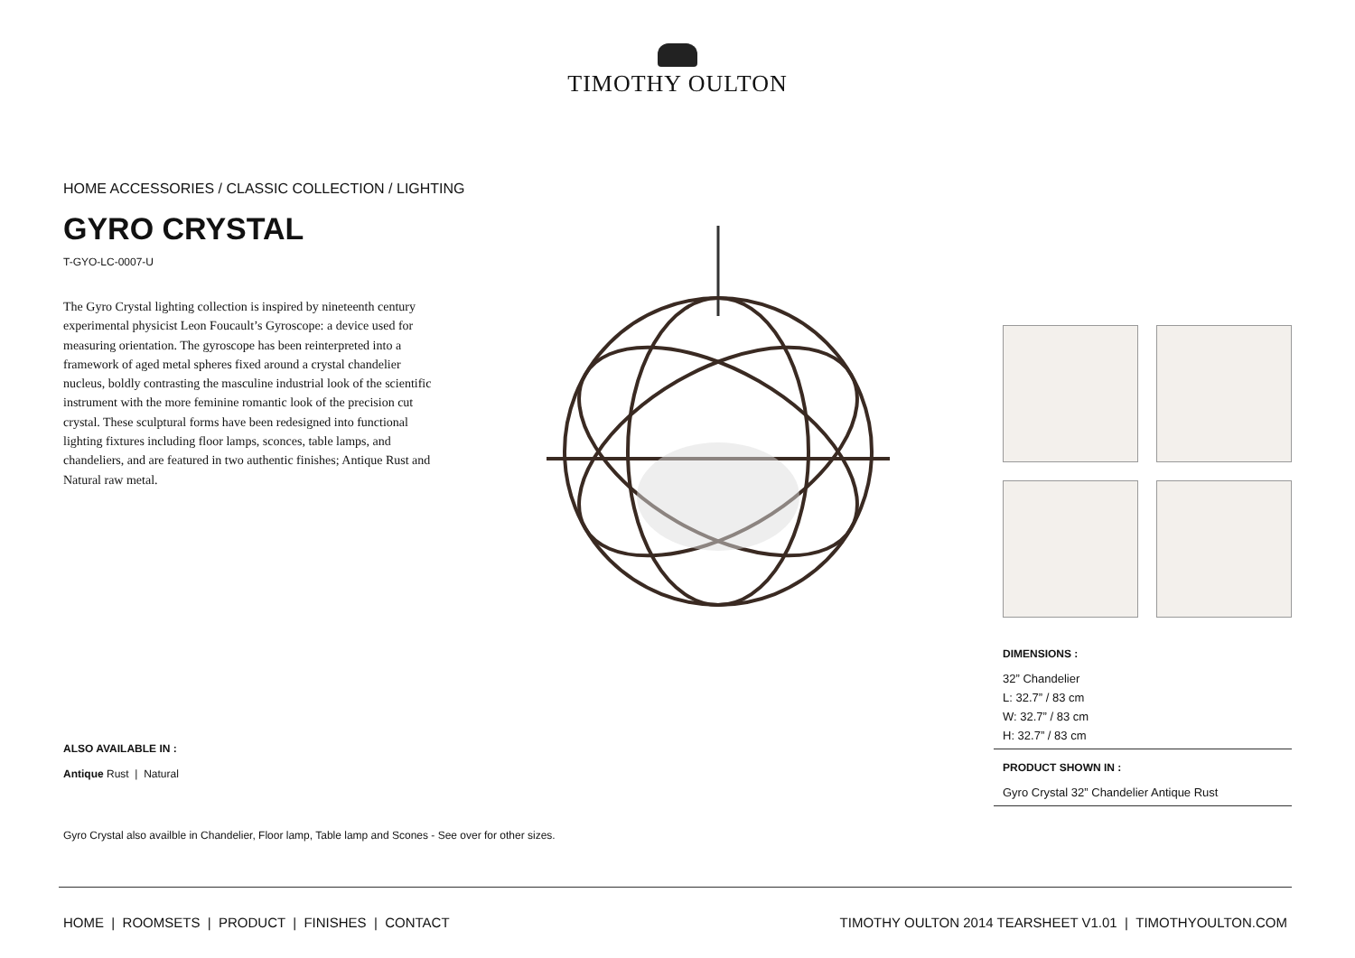TIMOTHY OULTON
HOME ACCESSORIES / CLASSIC COLLECTION / LIGHTING
GYRO CRYSTAL
T-GYO-LC-0007-U
The Gyro Crystal lighting collection is inspired by nineteenth century experimental physicist Leon Foucault’s Gyroscope: a device used for measuring orientation. The gyroscope has been reinterpreted into a framework of aged metal spheres fixed around a crystal chandelier nucleus, boldly contrasting the masculine industrial look of the scientific instrument with the more feminine romantic look of the precision cut crystal. These sculptural forms have been redesigned into functional lighting fixtures including floor lamps, sconces, table lamps, and chandeliers, and are featured in two authentic finishes; Antique Rust and Natural raw metal.
DIMENSIONS :
32” Chandelier
L: 32.7” / 83 cm
W: 32.7” / 83 cm
H: 32.7” / 83 cm
PRODUCT SHOWN IN :
Gyro Crystal 32” Chandelier Antique Rust
ALSO AVAILABLE IN :
Antique Rust | Natural
Gyro Crystal also availble in Chandelier, Floor lamp, Table lamp and Scones - See over for other sizes.
HOME | ROOMSETS | PRODUCT | FINISHES | CONTACT TIMOTHY OULTON 2014 TEARSHEET V1.01 | TIMOTHYOULTON.COM